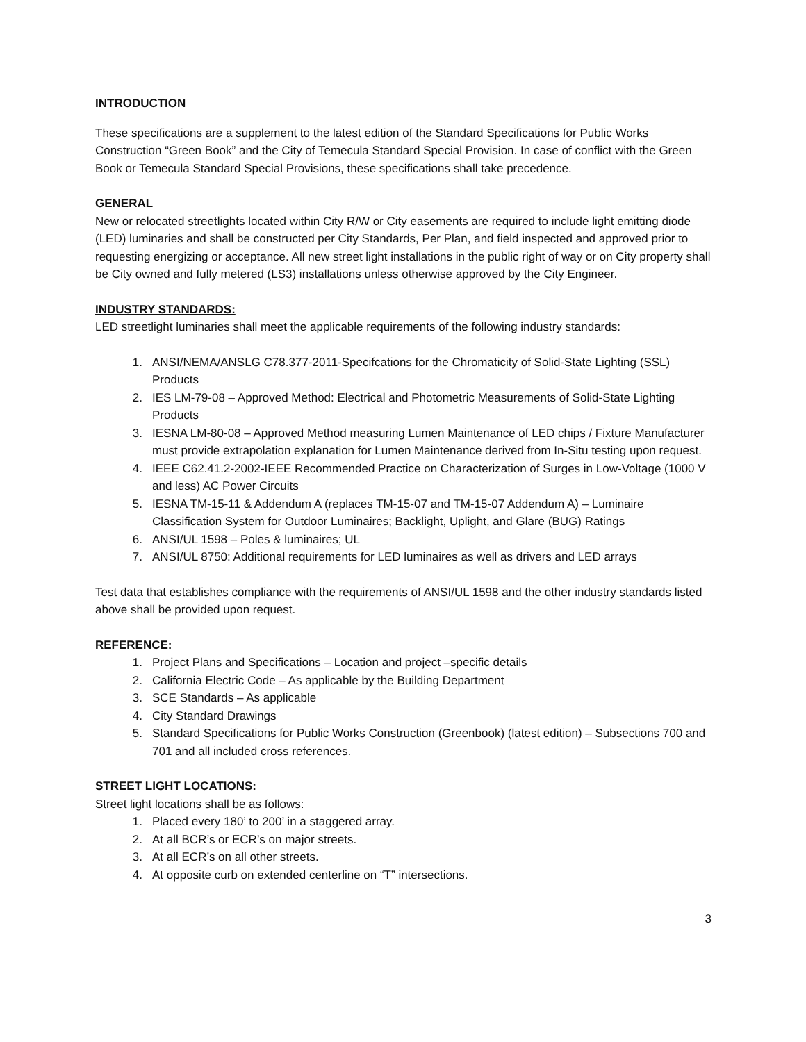INTRODUCTION
These specifications are a supplement to the latest edition of the Standard Specifications for Public Works Construction “Green Book” and the City of Temecula Standard Special Provision. In case of conflict with the Green Book or Temecula Standard Special Provisions, these specifications shall take precedence.
GENERAL
New or relocated streetlights located within City R/W or City easements are required to include light emitting diode (LED) luminaries and shall be constructed per City Standards, Per Plan, and field inspected and approved prior to requesting energizing or acceptance. All new street light installations in the public right of way or on City property shall be City owned and fully metered (LS3) installations unless otherwise approved by the City Engineer.
INDUSTRY STANDARDS:
LED streetlight luminaries shall meet the applicable requirements of the following industry standards:
1. ANSI/NEMA/ANSLG C78.377-2011-Specifcations for the Chromaticity of Solid-State Lighting (SSL) Products
2. IES LM-79-08 – Approved Method: Electrical and Photometric Measurements of Solid-State Lighting Products
3. IESNA LM-80-08 – Approved Method measuring Lumen Maintenance of LED chips / Fixture Manufacturer must provide extrapolation explanation for Lumen Maintenance derived from In-Situ testing upon request.
4. IEEE C62.41.2-2002-IEEE Recommended Practice on Characterization of Surges in Low-Voltage (1000 V and less) AC Power Circuits
5. IESNA TM-15-11 & Addendum A (replaces TM-15-07 and TM-15-07 Addendum A) – Luminaire Classification System for Outdoor Luminaires; Backlight, Uplight, and Glare (BUG) Ratings
6. ANSI/UL 1598 – Poles & luminaires; UL
7. ANSI/UL 8750: Additional requirements for LED luminaires as well as drivers and LED arrays
Test data that establishes compliance with the requirements of ANSI/UL 1598 and the other industry standards listed above shall be provided upon request.
REFERENCE:
1. Project Plans and Specifications – Location and project –specific details
2. California Electric Code – As applicable by the Building Department
3. SCE Standards – As applicable
4. City Standard Drawings
5. Standard Specifications for Public Works Construction (Greenbook) (latest edition) – Subsections 700 and 701 and all included cross references.
STREET LIGHT LOCATIONS:
Street light locations shall be as follows:
1. Placed every 180’ to 200’ in a staggered array.
2. At all BCR’s or ECR’s on major streets.
3. At all ECR’s on all other streets.
4. At opposite curb on extended centerline on “T” intersections.
3